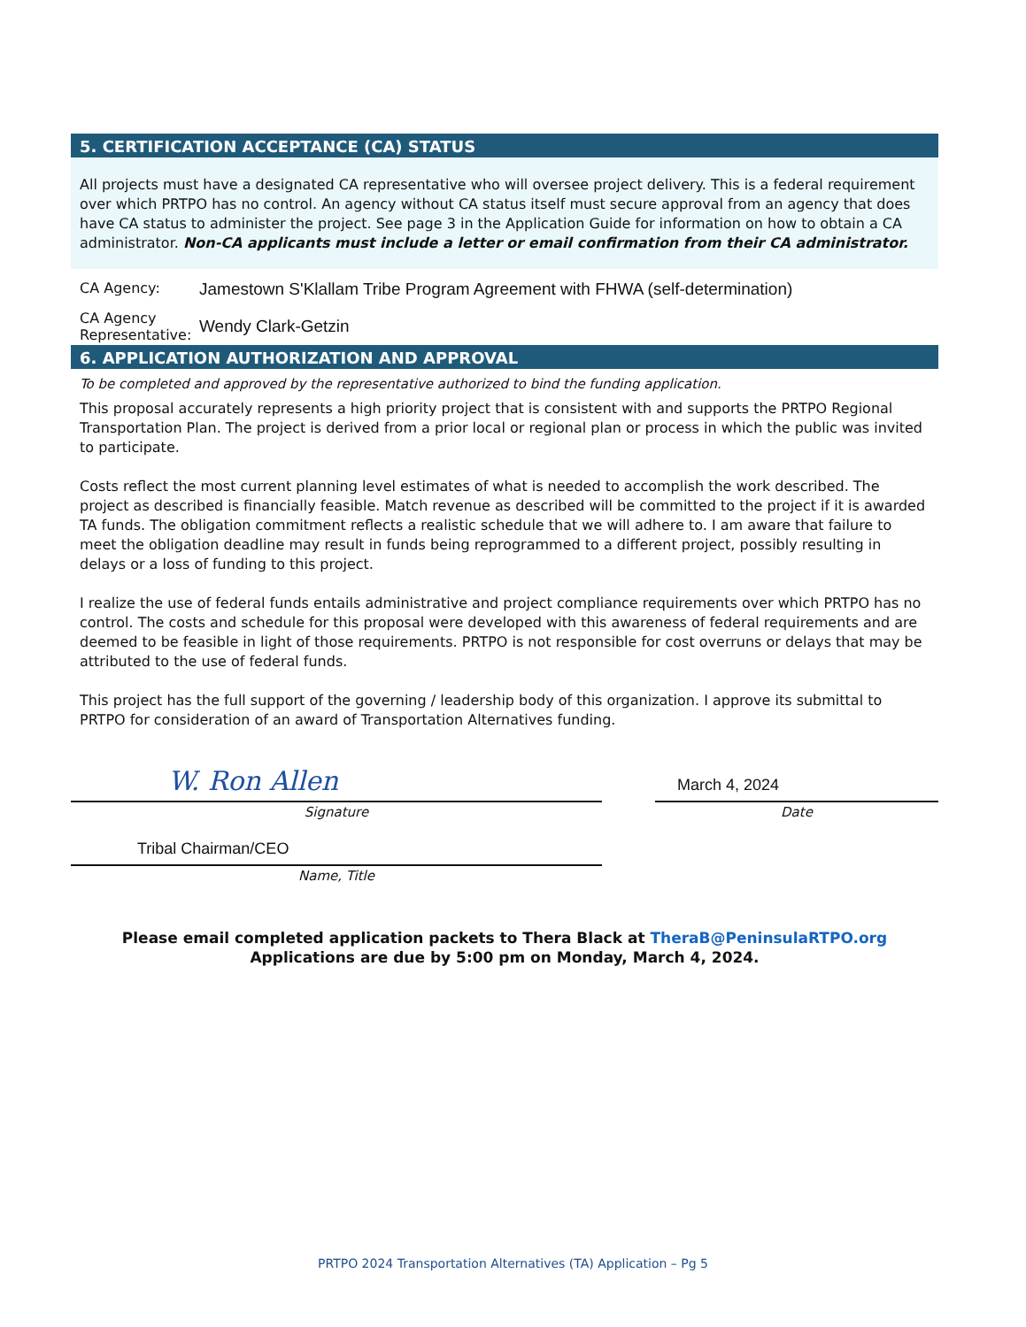5. CERTIFICATION ACCEPTANCE (CA) STATUS
All projects must have a designated CA representative who will oversee project delivery. This is a federal requirement over which PRTPO has no control. An agency without CA status itself must secure approval from an agency that does have CA status to administer the project. See page 3 in the Application Guide for information on how to obtain a CA administrator. Non-CA applicants must include a letter or email confirmation from their CA administrator.
CA Agency:
Jamestown S'Klallam Tribe Program Agreement with FHWA (self-determination)
CA Agency Representative:
Wendy Clark-Getzin
6. APPLICATION AUTHORIZATION AND APPROVAL
To be completed and approved by the representative authorized to bind the funding application.
This proposal accurately represents a high priority project that is consistent with and supports the PRTPO Regional Transportation Plan. The project is derived from a prior local or regional plan or process in which the public was invited to participate.
Costs reflect the most current planning level estimates of what is needed to accomplish the work described. The project as described is financially feasible. Match revenue as described will be committed to the project if it is awarded TA funds. The obligation commitment reflects a realistic schedule that we will adhere to. I am aware that failure to meet the obligation deadline may result in funds being reprogrammed to a different project, possibly resulting in delays or a loss of funding to this project.
I realize the use of federal funds entails administrative and project compliance requirements over which PRTPO has no control. The costs and schedule for this proposal were developed with this awareness of federal requirements and are deemed to be feasible in light of those requirements. PRTPO is not responsible for cost overruns or delays that may be attributed to the use of federal funds.
This project has the full support of the governing / leadership body of this organization. I approve its submittal to PRTPO for consideration of an award of Transportation Alternatives funding.
W. Ron Allen
Signature
Tribal Chairman/CEO
Name, Title
March 4, 2024
Date
Please email completed application packets to Thera Black at TheraB@PeninsulaRTPO.org
Applications are due by 5:00 pm on Monday, March 4, 2024.
PRTPO 2024 Transportation Alternatives (TA) Application – Pg 5